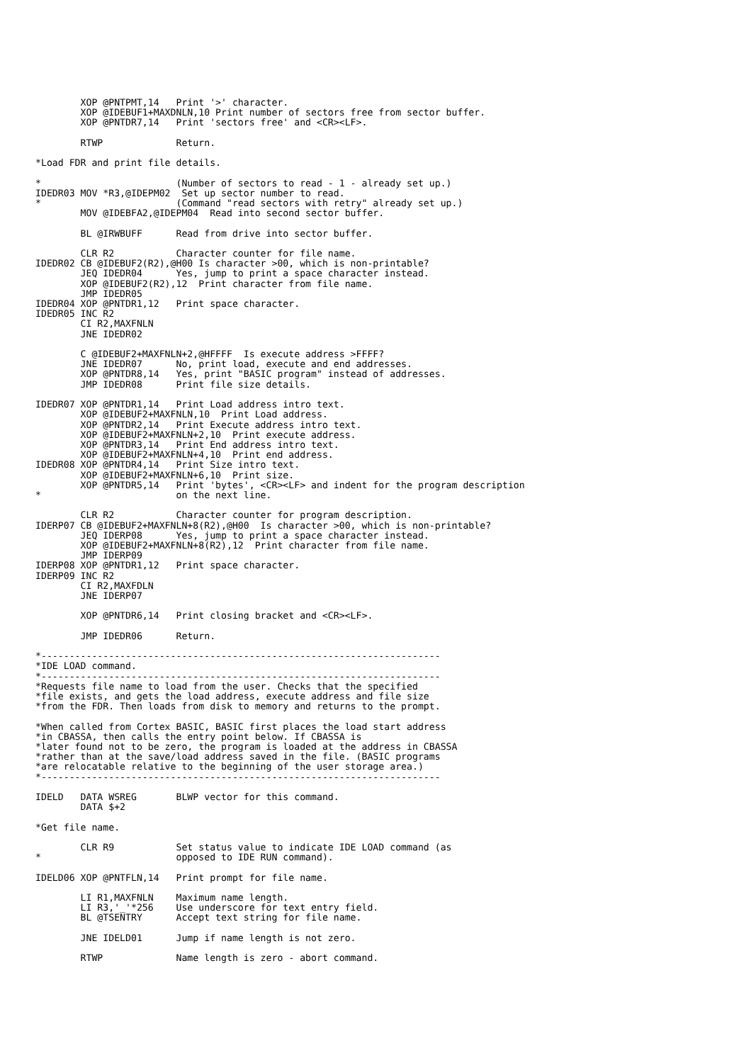XOP @PNTPMT,14   Print '>' character.
        XOP @IDEBUF1+MAXDNLN,10 Print number of sectors free from sector buffer.
        XOP @PNTDR7,14   Print 'sectors free' and <CR><LF>.

        RTWP             Return.

*Load FDR and print file details.

*                        (Number of sectors to read - 1 - already set up.)
IDEDR03 MOV *R3,@IDEPM02  Set up sector number to read.
*                        (Command "read sectors with retry" already set up.)
        MOV @IDEBFA2,@IDEPM04  Read into second sector buffer.

        BL @IRWBUFF      Read from drive into sector buffer.

        CLR R2           Character counter for file name.
IDEDR02 CB @IDEBUF2(R2),@H00 Is character >00, which is non-printable?
        JEQ IDEDR04      Yes, jump to print a space character instead.
        XOP @IDEBUF2(R2),12  Print character from file name.
        JMP IDEDR05
IDEDR04 XOP @PNTDR1,12   Print space character.
IDEDR05 INC R2
        CI R2,MAXFNLN
        JNE IDEDR02

        C @IDEBUF2+MAXFNLN+2,@HFFFF  Is execute address >FFFF?
        JNE IDEDR07      No, print load, execute and end addresses.
        XOP @PNTDR8,14   Yes, print "BASIC program" instead of addresses.
        JMP IDEDR08      Print file size details.

IDEDR07 XOP @PNTDR1,14   Print Load address intro text.
        XOP @IDEBUF2+MAXFNLN,10  Print Load address.
        XOP @PNTDR2,14   Print Execute address intro text.
        XOP @IDEBUF2+MAXFNLN+2,10  Print execute address.
        XOP @PNTDR3,14   Print End address intro text.
        XOP @IDEBUF2+MAXFNLN+4,10  Print end address.
IDEDR08 XOP @PNTDR4,14   Print Size intro text.
        XOP @IDEBUF2+MAXFNLN+6,10  Print size.
        XOP @PNTDR5,14   Print 'bytes', <CR><LF> and indent for the program description
*                        on the next line.

        CLR R2           Character counter for program description.
IDERP07 CB @IDEBUF2+MAXFNLN+8(R2),@H00  Is character >00, which is non-printable?
        JEQ IDERP08      Yes, jump to print a space character instead.
        XOP @IDEBUF2+MAXFNLN+8(R2),12  Print character from file name.
        JMP IDERP09
IDERP08 XOP @PNTDR1,12   Print space character.
IDERP09 INC R2
        CI R2,MAXFDLN
        JNE IDERP07

        XOP @PNTDR6,14   Print closing bracket and <CR><LF>.

        JMP IDEDR06      Return.

*-----------------------------------------------------------------------
*IDE LOAD command.
*-----------------------------------------------------------------------
*Requests file name to load from the user. Checks that the specified
*file exists, and gets the load address, execute address and file size
*from the FDR. Then loads from disk to memory and returns to the prompt.

*When called from Cortex BASIC, BASIC first places the load start address
*in CBASSA, then calls the entry point below. If CBASSA is
*later found not to be zero, the program is loaded at the address in CBASSA
*rather than at the save/load address saved in the file. (BASIC programs
*are relocatable relative to the beginning of the user storage area.)
*-----------------------------------------------------------------------

IDELD   DATA WSREG       BLWP vector for this command.
        DATA $+2

*Get file name.

        CLR R9           Set status value to indicate IDE LOAD command (as
*                        opposed to IDE RUN command).

IDELD06 XOP @PNTFLN,14   Print prompt for file name.

        LI R1,MAXFNLN    Maximum name length.
        LI R3,'_'*256    Use underscore for text entry field.
        BL @TSENTRY      Accept text string for file name.

        JNE IDELD01      Jump if name length is not zero.

        RTWP             Name length is zero - abort command.